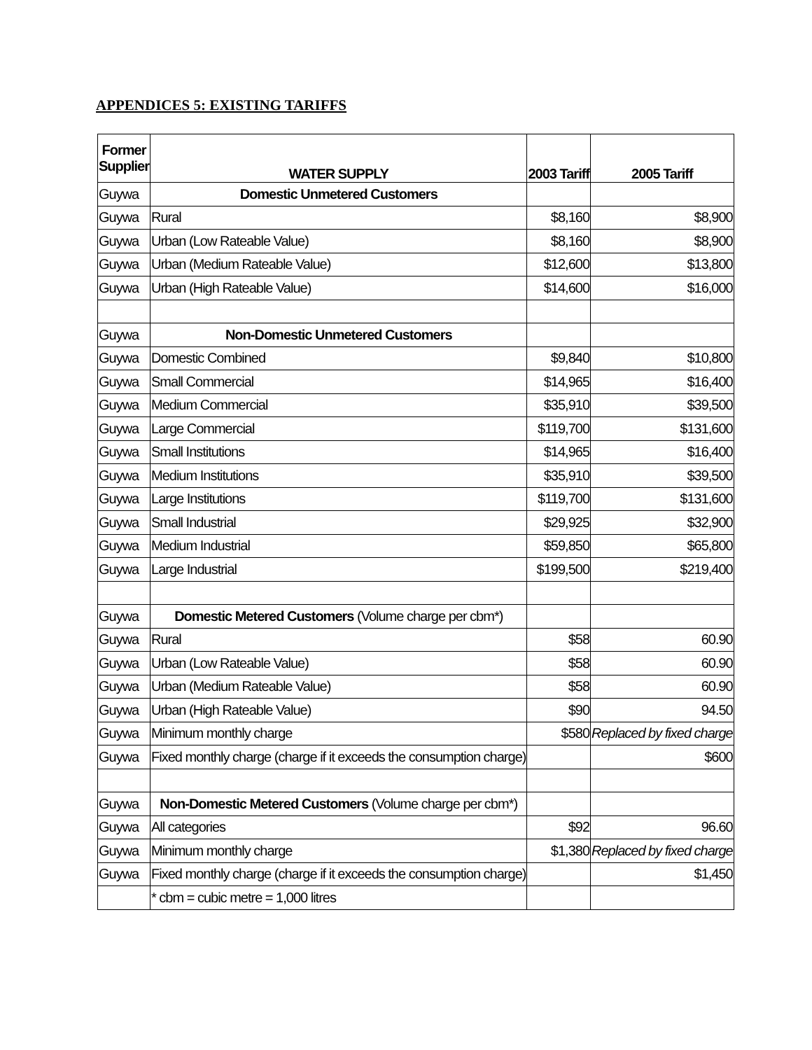APPENDICES 5: EXISTING TARIFFS
| Former Supplier | WATER SUPPLY | 2003 Tariff | 2005 Tariff |
| --- | --- | --- | --- |
| Guywa | Domestic Unmetered Customers | | |
| Guywa | Rural | $8,160 | $8,900 |
| Guywa | Urban (Low Rateable Value) | $8,160 | $8,900 |
| Guywa | Urban (Medium Rateable Value) | $12,600 | $13,800 |
| Guywa | Urban (High Rateable Value) | $14,600 | $16,000 |
| Guywa | Non-Domestic Unmetered Customers | | |
| Guywa | Domestic Combined | $9,840 | $10,800 |
| Guywa | Small Commercial | $14,965 | $16,400 |
| Guywa | Medium Commercial | $35,910 | $39,500 |
| Guywa | Large Commercial | $119,700 | $131,600 |
| Guywa | Small Institutions | $14,965 | $16,400 |
| Guywa | Medium Institutions | $35,910 | $39,500 |
| Guywa | Large Institutions | $119,700 | $131,600 |
| Guywa | Small Industrial | $29,925 | $32,900 |
| Guywa | Medium Industrial | $59,850 | $65,800 |
| Guywa | Large Industrial | $199,500 | $219,400 |
| Guywa | Domestic Metered Customers (Volume charge per cbm*) | | |
| Guywa | Rural | $58 | 60.90 |
| Guywa | Urban (Low Rateable Value) | $58 | 60.90 |
| Guywa | Urban (Medium Rateable Value) | $58 | 60.90 |
| Guywa | Urban (High Rateable Value) | $90 | 94.50 |
| Guywa | Minimum monthly charge | $580 | Replaced by fixed charge |
| Guywa | Fixed monthly charge (charge if it exceeds the consumption charge) | | $600 |
| Guywa | Non-Domestic Metered Customers (Volume charge per cbm*) | | |
| Guywa | All categories | $92 | 96.60 |
| Guywa | Minimum monthly charge | $1,380 | Replaced by fixed charge |
| Guywa | Fixed monthly charge (charge if it exceeds the consumption charge) | | $1,450 |
| | * cbm = cubic metre = 1,000 litres | | |